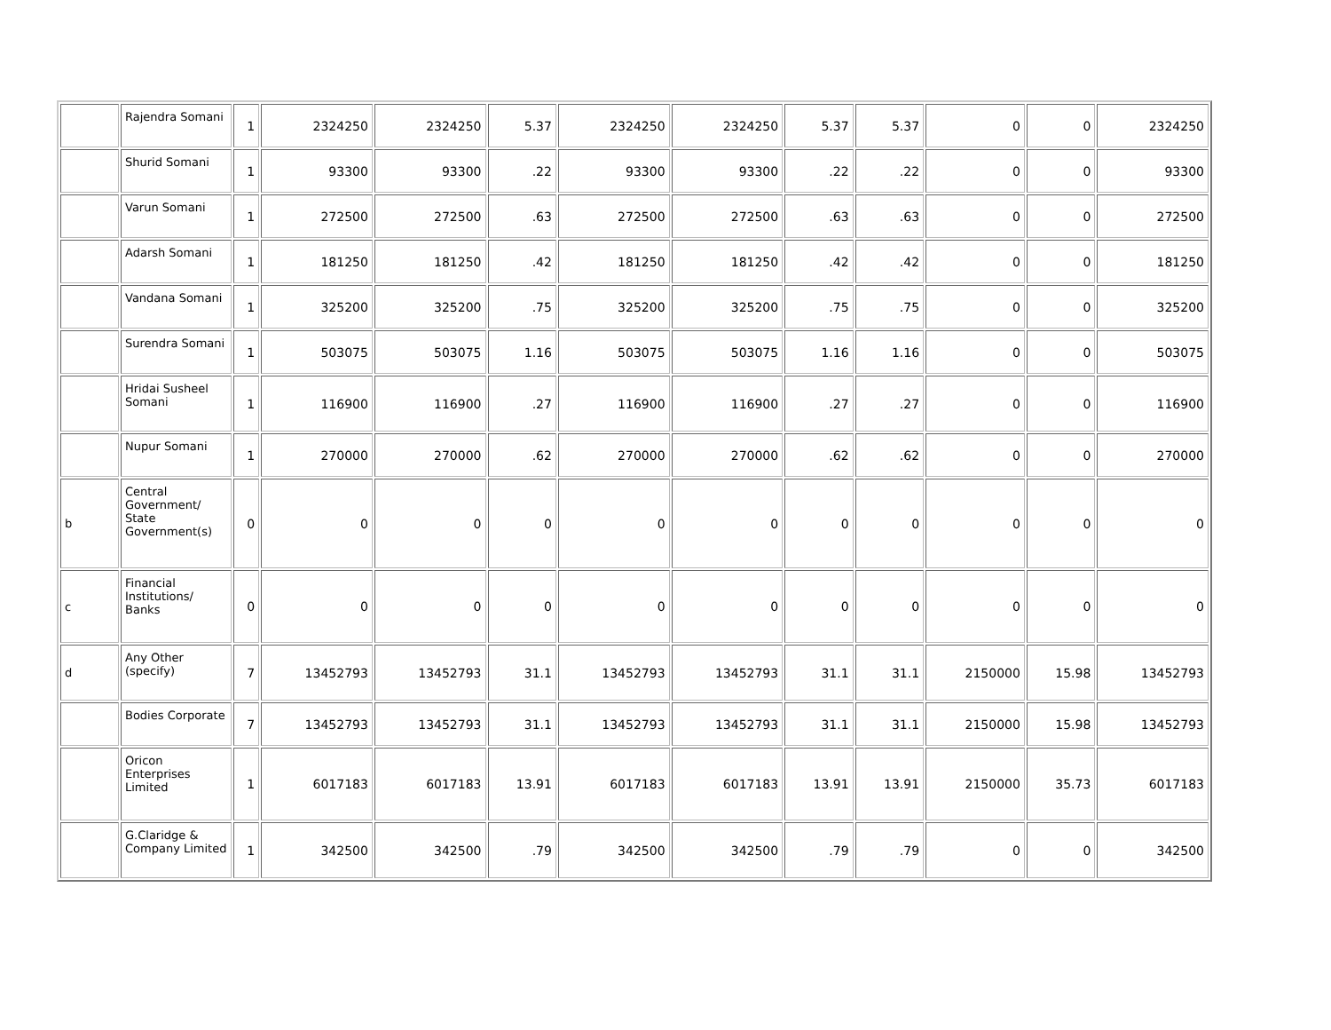| | Rajendra Somani | 1 | 2324250 | 2324250 | 5.37 | 2324250 | 2324250 | 5.37 | 5.37 | 0 | 0 | 2324250 |
| | Shurid Somani | 1 | 93300 | 93300 | .22 | 93300 | 93300 | .22 | .22 | 0 | 0 | 93300 |
| | Varun Somani | 1 | 272500 | 272500 | .63 | 272500 | 272500 | .63 | .63 | 0 | 0 | 272500 |
| | Adarsh Somani | 1 | 181250 | 181250 | .42 | 181250 | 181250 | .42 | .42 | 0 | 0 | 181250 |
| | Vandana Somani | 1 | 325200 | 325200 | .75 | 325200 | 325200 | .75 | .75 | 0 | 0 | 325200 |
| | Surendra Somani | 1 | 503075 | 503075 | 1.16 | 503075 | 503075 | 1.16 | 1.16 | 0 | 0 | 503075 |
| | Hridai Susheel Somani | 1 | 116900 | 116900 | .27 | 116900 | 116900 | .27 | .27 | 0 | 0 | 116900 |
| | Nupur Somani | 1 | 270000 | 270000 | .62 | 270000 | 270000 | .62 | .62 | 0 | 0 | 270000 |
| b | Central Government/ State Government(s) | 0 | 0 | 0 | 0 | 0 | 0 | 0 | 0 | 0 | 0 | 0 |
| c | Financial Institutions/ Banks | 0 | 0 | 0 | 0 | 0 | 0 | 0 | 0 | 0 | 0 | 0 |
| d | Any Other (specify) | 7 | 13452793 | 13452793 | 31.1 | 13452793 | 13452793 | 31.1 | 31.1 | 2150000 | 15.98 | 13452793 |
| | Bodies Corporate | 7 | 13452793 | 13452793 | 31.1 | 13452793 | 13452793 | 31.1 | 31.1 | 2150000 | 15.98 | 13452793 |
| | Oricon Enterprises Limited | 1 | 6017183 | 6017183 | 13.91 | 6017183 | 6017183 | 13.91 | 13.91 | 2150000 | 35.73 | 6017183 |
| | G.Claridge & Company Limited | 1 | 342500 | 342500 | .79 | 342500 | 342500 | .79 | .79 | 0 | 0 | 342500 |